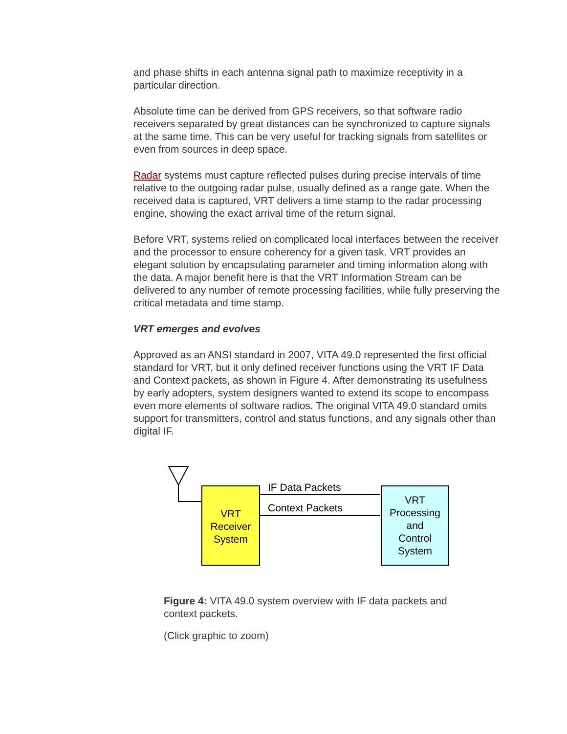and phase shifts in each antenna signal path to maximize receptivity in a particular direction.
Absolute time can be derived from GPS receivers, so that software radio receivers separated by great distances can be synchronized to capture signals at the same time. This can be very useful for tracking signals from satellites or even from sources in deep space.
Radar systems must capture reflected pulses during precise intervals of time relative to the outgoing radar pulse, usually defined as a range gate. When the received data is captured, VRT delivers a time stamp to the radar processing engine, showing the exact arrival time of the return signal.
Before VRT, systems relied on complicated local interfaces between the receiver and the processor to ensure coherency for a given task. VRT provides an elegant solution by encapsulating parameter and timing information along with the data. A major benefit here is that the VRT Information Stream can be delivered to any number of remote processing facilities, while fully preserving the critical metadata and time stamp.
VRT emerges and evolves
Approved as an ANSI standard in 2007, VITA 49.0 represented the first official standard for VRT, but it only defined receiver functions using the VRT IF Data and Context packets, as shown in Figure 4. After demonstrating its usefulness by early adopters, system designers wanted to extend its scope to encompass even more elements of software radios. The original VITA 49.0 standard omits support for transmitters, control and status functions, and any signals other than digital IF.
VRT
Receiver
System
IF Data Packets
Context Packets
VRT
Processing
and
Control
System
Figure 4: VITA 49.0 system overview with IF data packets and context packets.
(Click graphic to zoom)